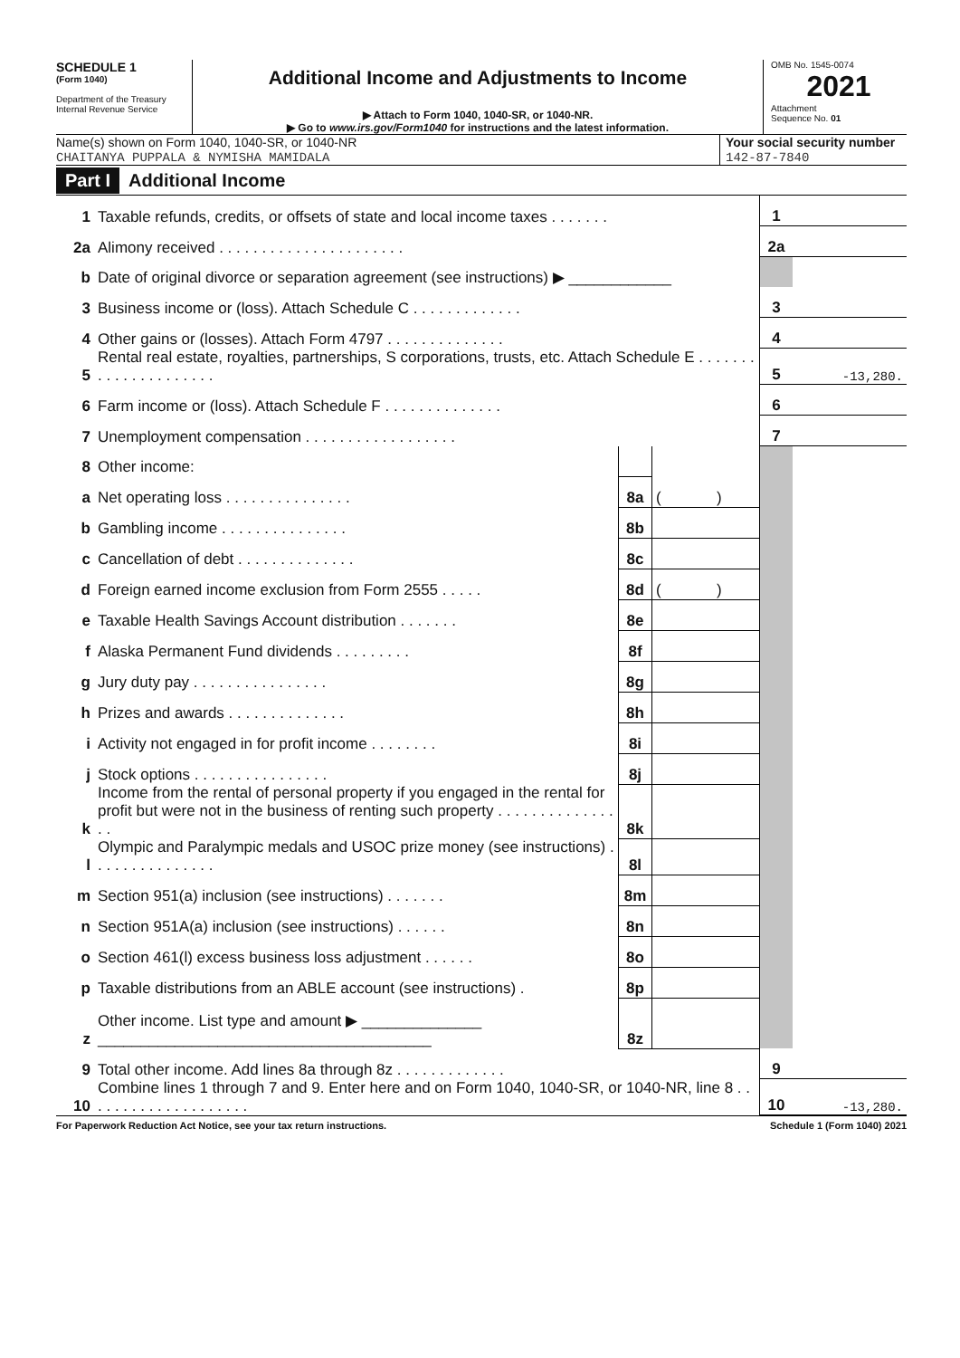SCHEDULE 1
(Form 1040)
Department of the Treasury
Internal Revenue Service
Additional Income and Adjustments to Income
▶ Attach to Form 1040, 1040-SR, or 1040-NR.
▶ Go to www.irs.gov/Form1040 for instructions and the latest information.
OMB No. 1545-0074
2021
Attachment
Sequence No. 01
Name(s) shown on Form 1040, 1040-SR, or 1040-NR
CHAITANYA PUPPALA & NYMISHA MAMIDALA
Your social security number
142-87-7840
Part I Additional Income
| 1 | Taxable refunds, credits, or offsets of state and local income taxes . . . . . . . | | | 1 | |
| 2a | Alimony received . . . . . . . . . . . . . . . . . . . . . . | | | 2a | |
| b | Date of original divorce or separation agreement (see instructions) ▶ ____________ | | | | |
| 3 | Business income or (loss). Attach Schedule C . . . . . . . . . . . . . | | | 3 | |
| 4 | Other gains or (losses). Attach Form 4797 . . . . . . . . . . . . . . | | | 4 | |
| 5 | Rental real estate, royalties, partnerships, S corporations, trusts, etc. Attach Schedule E . . . . . . . . . . . . . . . . . . . . . | | | 5 | -13,280. |
| 6 | Farm income or (loss). Attach Schedule F . . . . . . . . . . . . . . | | | 6 | |
| 7 | Unemployment compensation . . . . . . . . . . . . . . . . . . | | | 7 | |
| 8 | Other income: | | | | |
| a | Net operating loss . . . . . . . . . . . . . . . | 8a | ( ) | | |
| b | Gambling income . . . . . . . . . . . . . . . | 8b | | | |
| c | Cancellation of debt . . . . . . . . . . . . . . | 8c | | | |
| d | Foreign earned income exclusion from Form 2555 . . . . . | 8d | ( ) | | |
| e | Taxable Health Savings Account distribution . . . . . . . | 8e | | | |
| f | Alaska Permanent Fund dividends . . . . . . . . . | 8f | | | |
| g | Jury duty pay . . . . . . . . . . . . . . . . | 8g | | | |
| h | Prizes and awards . . . . . . . . . . . . . . | 8h | | | |
| i | Activity not engaged in for profit income . . . . . . . . | 8i | | | |
| j | Stock options . . . . . . . . . . . . . . . . | 8j | | | |
| k | Income from the rental of personal property if you engaged in the rental for profit but were not in the business of renting such property . . . . . . . . . . . . . . . . | 8k | | | |
| l | Olympic and Paralympic medals and USOC prize money (see instructions) . . . . . . . . . . . . . . . | 8l | | | |
| m | Section 951(a) inclusion (see instructions) . . . . . . . | 8m | | | |
| n | Section 951A(a) inclusion (see instructions) . . . . . . | 8n | | | |
| o | Section 461(l) excess business loss adjustment . . . . . . | 8o | | | |
| p | Taxable distributions from an ABLE account (see instructions) . | 8p | | | |
| z | Other income. List type and amount ▶ ______________ _______________________________________ | 8z | | | |
| 9 | Total other income. Add lines 8a through 8z . . . . . . . . . . . . . | | | 9 | |
| 10 | Combine lines 1 through 7 and 9. Enter here and on Form 1040, 1040-SR, or 1040-NR, line 8 . . . . . . . . . . . . . . . . . . . . | | | 10 | -13,280. |
For Paperwork Reduction Act Notice, see your tax return instructions. Schedule 1 (Form 1040) 2021